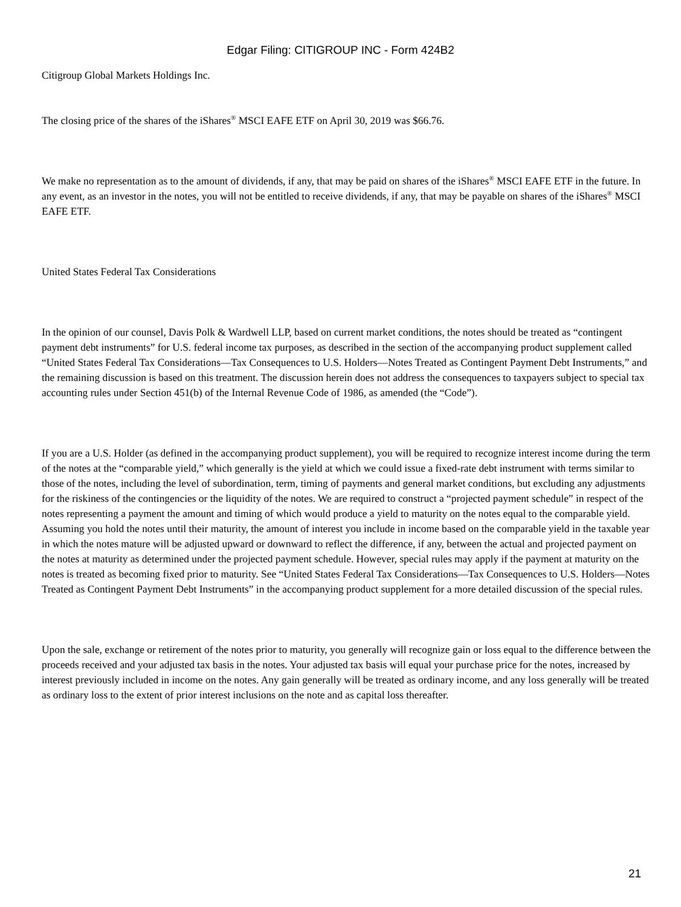Edgar Filing: CITIGROUP INC - Form 424B2
Citigroup Global Markets Holdings Inc.
The closing price of the shares of the iShares<sup>®</sup> MSCI EAFE ETF on April 30, 2019 was $66.76.
We make no representation as to the amount of dividends, if any, that may be paid on shares of the iShares<sup>®</sup> MSCI EAFE ETF in the future. In any event, as an investor in the notes, you will not be entitled to receive dividends, if any, that may be payable on shares of the iShares<sup>®</sup> MSCI EAFE ETF.
United States Federal Tax Considerations
In the opinion of our counsel, Davis Polk & Wardwell LLP, based on current market conditions, the notes should be treated as “contingent payment debt instruments” for U.S. federal income tax purposes, as described in the section of the accompanying product supplement called “United States Federal Tax Considerations—Tax Consequences to U.S. Holders—Notes Treated as Contingent Payment Debt Instruments,” and the remaining discussion is based on this treatment. The discussion herein does not address the consequences to taxpayers subject to special tax accounting rules under Section 451(b) of the Internal Revenue Code of 1986, as amended (the “Code”).
If you are a U.S. Holder (as defined in the accompanying product supplement), you will be required to recognize interest income during the term of the notes at the “comparable yield,” which generally is the yield at which we could issue a fixed-rate debt instrument with terms similar to those of the notes, including the level of subordination, term, timing of payments and general market conditions, but excluding any adjustments for the riskiness of the contingencies or the liquidity of the notes. We are required to construct a “projected payment schedule” in respect of the notes representing a payment the amount and timing of which would produce a yield to maturity on the notes equal to the comparable yield. Assuming you hold the notes until their maturity, the amount of interest you include in income based on the comparable yield in the taxable year in which the notes mature will be adjusted upward or downward to reflect the difference, if any, between the actual and projected payment on the notes at maturity as determined under the projected payment schedule. However, special rules may apply if the payment at maturity on the notes is treated as becoming fixed prior to maturity. See “United States Federal Tax Considerations—Tax Consequences to U.S. Holders—Notes Treated as Contingent Payment Debt Instruments” in the accompanying product supplement for a more detailed discussion of the special rules.
Upon the sale, exchange or retirement of the notes prior to maturity, you generally will recognize gain or loss equal to the difference between the proceeds received and your adjusted tax basis in the notes. Your adjusted tax basis will equal your purchase price for the notes, increased by interest previously included in income on the notes. Any gain generally will be treated as ordinary income, and any loss generally will be treated as ordinary loss to the extent of prior interest inclusions on the note and as capital loss thereafter.
21